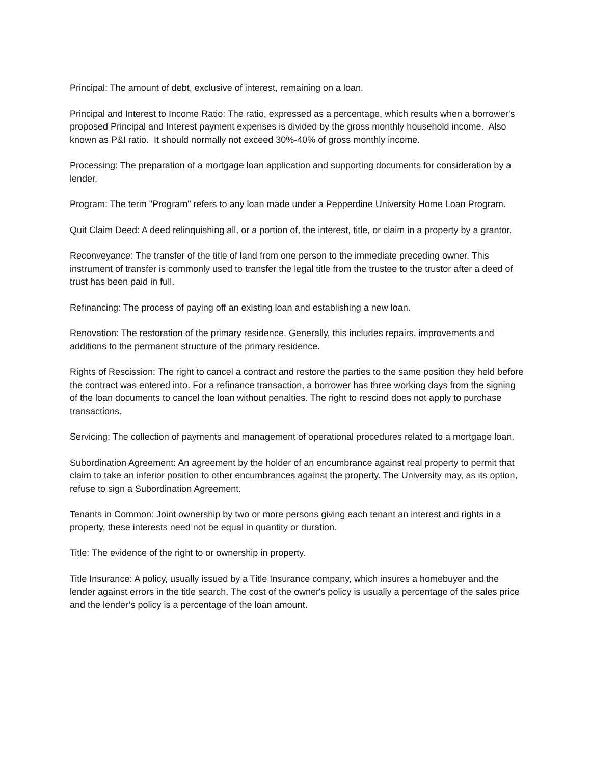Principal: The amount of debt, exclusive of interest, remaining on a loan.
Principal and Interest to Income Ratio: The ratio, expressed as a percentage, which results when a borrower's proposed Principal and Interest payment expenses is divided by the gross monthly household income. Also known as P&I ratio. It should normally not exceed 30%-40% of gross monthly income.
Processing: The preparation of a mortgage loan application and supporting documents for consideration by a lender.
Program: The term "Program" refers to any loan made under a Pepperdine University Home Loan Program.
Quit Claim Deed: A deed relinquishing all, or a portion of, the interest, title, or claim in a property by a grantor.
Reconveyance: The transfer of the title of land from one person to the immediate preceding owner. This instrument of transfer is commonly used to transfer the legal title from the trustee to the trustor after a deed of trust has been paid in full.
Refinancing: The process of paying off an existing loan and establishing a new loan.
Renovation: The restoration of the primary residence. Generally, this includes repairs, improvements and additions to the permanent structure of the primary residence.
Rights of Rescission: The right to cancel a contract and restore the parties to the same position they held before the contract was entered into. For a refinance transaction, a borrower has three working days from the signing of the loan documents to cancel the loan without penalties. The right to rescind does not apply to purchase transactions.
Servicing: The collection of payments and management of operational procedures related to a mortgage loan.
Subordination Agreement: An agreement by the holder of an encumbrance against real property to permit that claim to take an inferior position to other encumbrances against the property. The University may, as its option, refuse to sign a Subordination Agreement.
Tenants in Common: Joint ownership by two or more persons giving each tenant an interest and rights in a property, these interests need not be equal in quantity or duration.
Title: The evidence of the right to or ownership in property.
Title Insurance: A policy, usually issued by a Title Insurance company, which insures a homebuyer and the lender against errors in the title search. The cost of the owner's policy is usually a percentage of the sales price and the lender’s policy is a percentage of the loan amount.